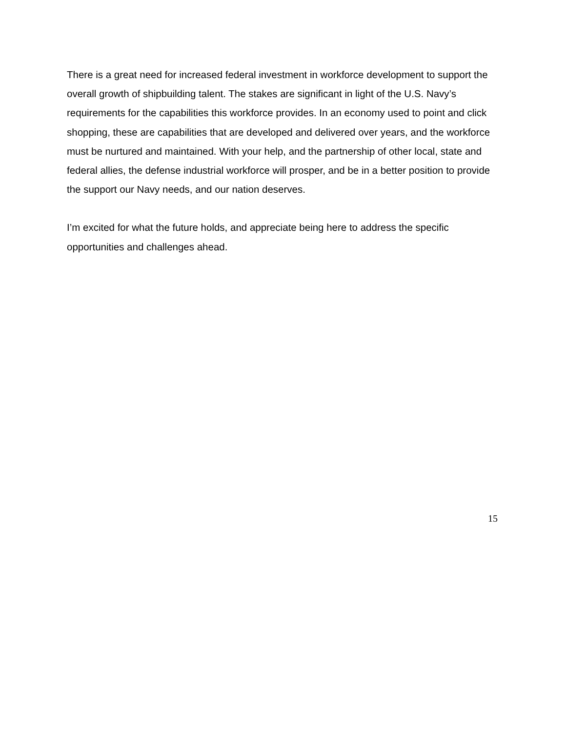There is a great need for increased federal investment in workforce development to support the overall growth of shipbuilding talent. The stakes are significant in light of the U.S. Navy’s requirements for the capabilities this workforce provides. In an economy used to point and click shopping, these are capabilities that are developed and delivered over years, and the workforce must be nurtured and maintained. With your help, and the partnership of other local, state and federal allies, the defense industrial workforce will prosper, and be in a better position to provide the support our Navy needs, and our nation deserves.
I’m excited for what the future holds, and appreciate being here to address the specific opportunities and challenges ahead.
15